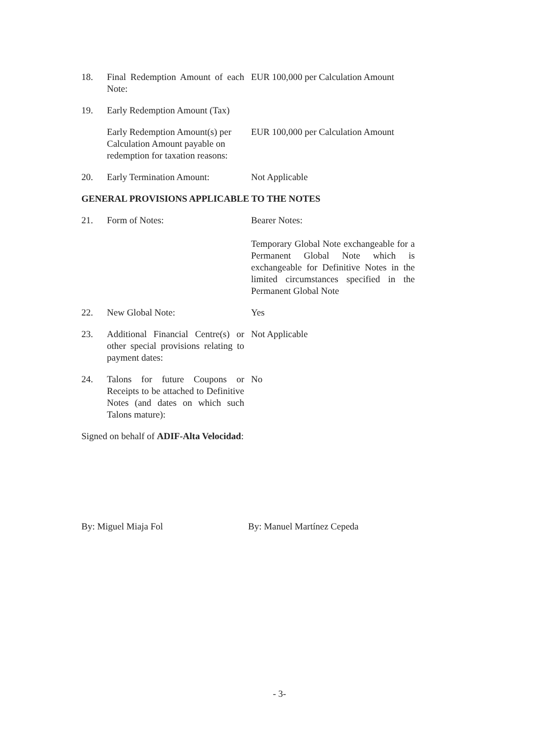| 18. | Final Redemption Amount of each Note: | EUR 100,000 per Calculation Amount |
| 19. | Early Redemption Amount (Tax) | |
| | Early Redemption Amount(s) per Calculation Amount payable on redemption for taxation reasons: | EUR 100,000 per Calculation Amount |
| 20. | Early Termination Amount: | Not Applicable |
GENERAL PROVISIONS APPLICABLE TO THE NOTES
| 21. | Form of Notes: | Bearer Notes: Temporary Global Note exchangeable for a Permanent Global Note which is exchangeable for Definitive Notes in the limited circumstances specified in the Permanent Global Note |
| 22. | New Global Note: | Yes |
| 23. | Additional Financial Centre(s) or other special provisions relating to payment dates: | Not Applicable |
| 24. | Talons for future Coupons or Receipts to be attached to Definitive Notes (and dates on which such Talons mature): | No |
Signed on behalf of ADIF-Alta Velocidad:
By: Miguel Miaja Fol By: Manuel Martínez Cepeda
- 3-